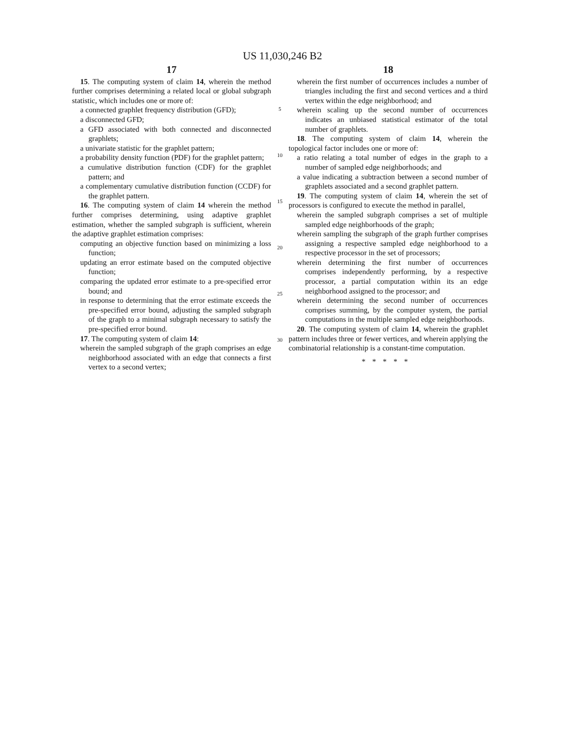US 11,030,246 B2
17
15. The computing system of claim 14, wherein the method further comprises determining a related local or global subgraph statistic, which includes one or more of:
a connected graphlet frequency distribution (GFD);
a disconnected GFD;
a GFD associated with both connected and disconnected graphlets;
a univariate statistic for the graphlet pattern;
a probability density function (PDF) for the graphlet pattern;
a cumulative distribution function (CDF) for the graphlet pattern; and
a complementary cumulative distribution function (CCDF) for the graphlet pattern.
16. The computing system of claim 14 wherein the method further comprises determining, using adaptive graphlet estimation, whether the sampled subgraph is sufficient, wherein the adaptive graphlet estimation comprises:
computing an objective function based on minimizing a loss function;
updating an error estimate based on the computed objective function;
comparing the updated error estimate to a pre-specified error bound; and
in response to determining that the error estimate exceeds the pre-specified error bound, adjusting the sampled subgraph of the graph to a minimal subgraph necessary to satisfy the pre-specified error bound.
17. The computing system of claim 14:
wherein the sampled subgraph of the graph comprises an edge neighborhood associated with an edge that connects a first vertex to a second vertex;
5
10
15
20
25
30
18
wherein the first number of occurrences includes a number of triangles including the first and second vertices and a third vertex within the edge neighborhood; and
wherein scaling up the second number of occurrences indicates an unbiased statistical estimator of the total number of graphlets.
18. The computing system of claim 14, wherein the topological factor includes one or more of:
a ratio relating a total number of edges in the graph to a number of sampled edge neighborhoods; and
a value indicating a subtraction between a second number of graphlets associated and a second graphlet pattern.
19. The computing system of claim 14, wherein the set of processors is configured to execute the method in parallel,
wherein the sampled subgraph comprises a set of multiple sampled edge neighborhoods of the graph;
wherein sampling the subgraph of the graph further comprises assigning a respective sampled edge neighborhood to a respective processor in the set of processors;
wherein determining the first number of occurrences comprises independently performing, by a respective processor, a partial computation within its an edge neighborhood assigned to the processor; and
wherein determining the second number of occurrences comprises summing, by the computer system, the partial computations in the multiple sampled edge neighborhoods.
20. The computing system of claim 14, wherein the graphlet pattern includes three or fewer vertices, and wherein applying the combinatorial relationship is a constant-time computation.
*****